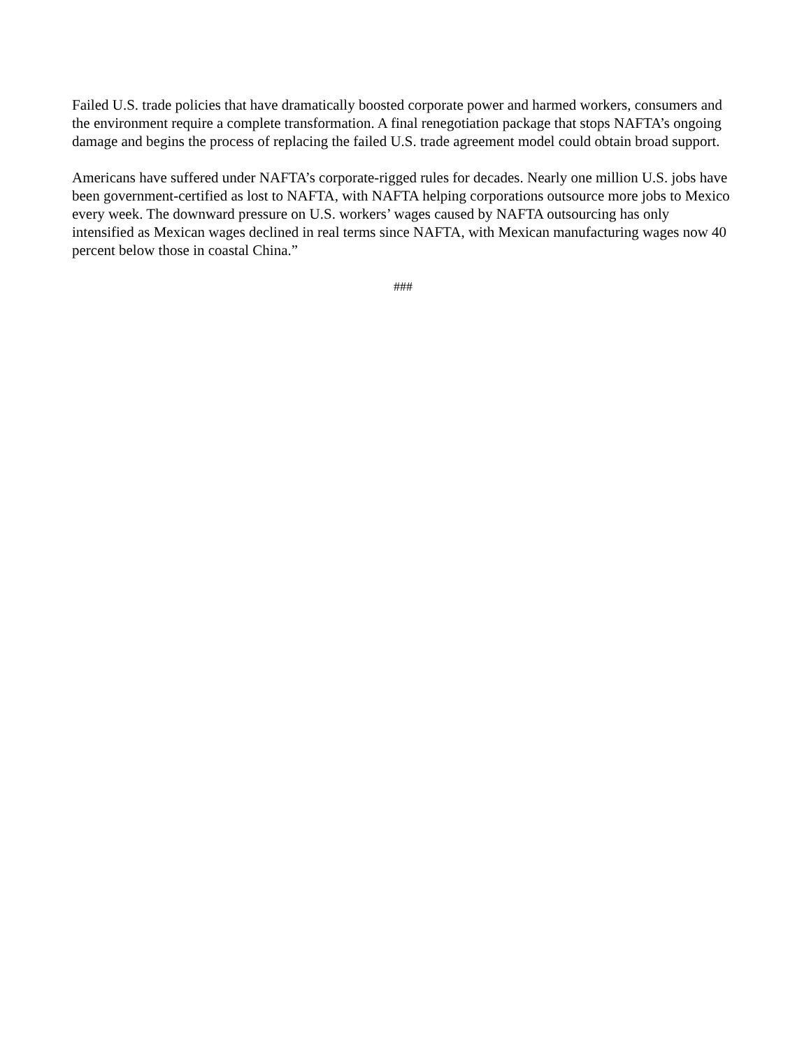Failed U.S. trade policies that have dramatically boosted corporate power and harmed workers, consumers and the environment require a complete transformation. A final renegotiation package that stops NAFTA’s ongoing damage and begins the process of replacing the failed U.S. trade agreement model could obtain broad support.
Americans have suffered under NAFTA’s corporate-rigged rules for decades. Nearly one million U.S. jobs have been government-certified as lost to NAFTA, with NAFTA helping corporations outsource more jobs to Mexico every week. The downward pressure on U.S. workers’ wages caused by NAFTA outsourcing has only intensified as Mexican wages declined in real terms since NAFTA, with Mexican manufacturing wages now 40 percent below those in coastal China.”
###